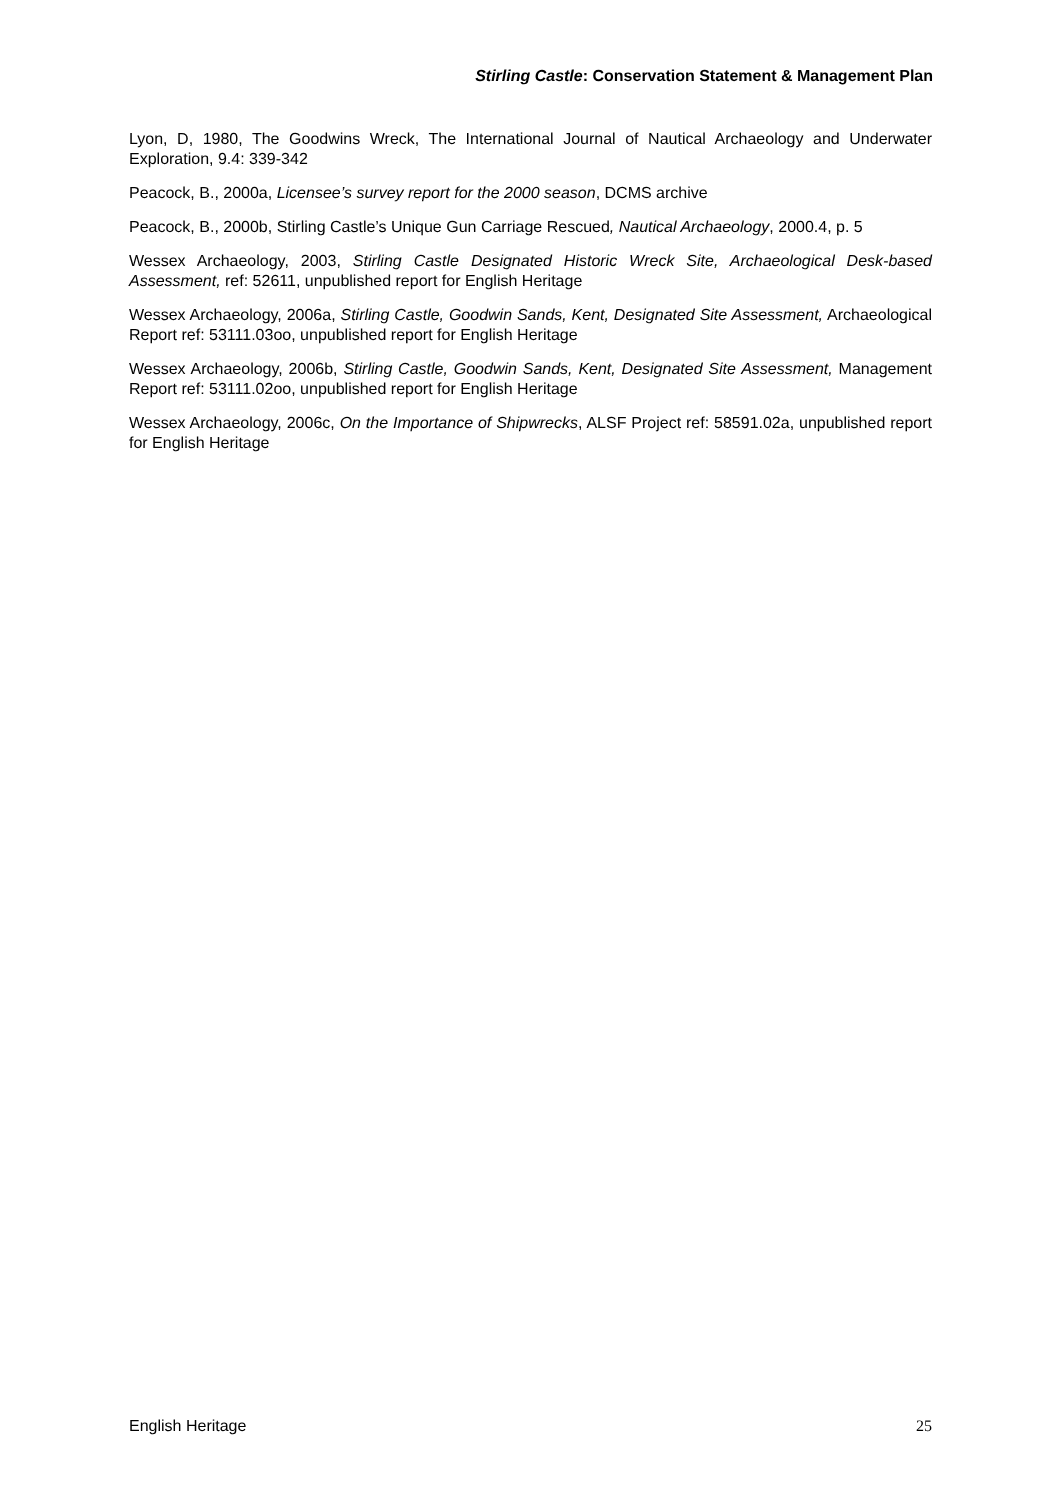Stirling Castle: Conservation Statement & Management Plan
Lyon, D, 1980, The Goodwins Wreck, The International Journal of Nautical Archaeology and Underwater Exploration, 9.4: 339-342
Peacock, B., 2000a, Licensee’s survey report for the 2000 season, DCMS archive
Peacock, B., 2000b, Stirling Castle’s Unique Gun Carriage Rescued, Nautical Archaeology, 2000.4, p. 5
Wessex Archaeology, 2003, Stirling Castle Designated Historic Wreck Site, Archaeological Desk-based Assessment, ref: 52611, unpublished report for English Heritage
Wessex Archaeology, 2006a, Stirling Castle, Goodwin Sands, Kent, Designated Site Assessment, Archaeological Report ref: 53111.03oo, unpublished report for English Heritage
Wessex Archaeology, 2006b, Stirling Castle, Goodwin Sands, Kent, Designated Site Assessment, Management Report ref: 53111.02oo, unpublished report for English Heritage
Wessex Archaeology, 2006c, On the Importance of Shipwrecks, ALSF Project ref: 58591.02a, unpublished report for English Heritage
English Heritage 25